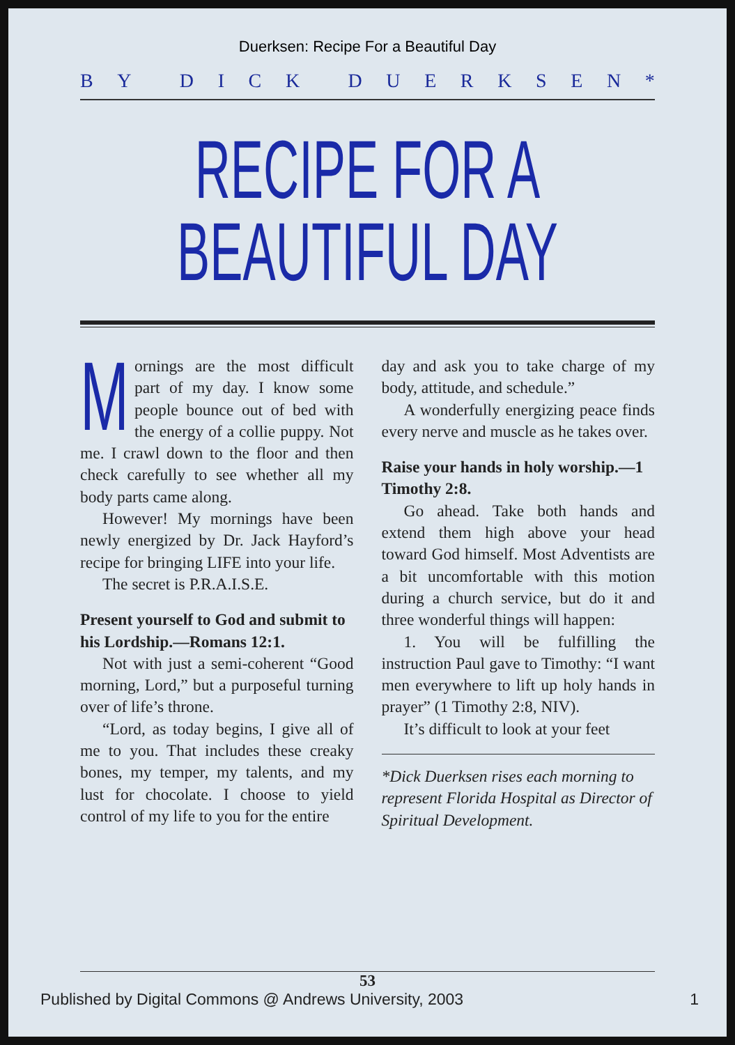Duerksen: Recipe For a Beautiful Day
BY DICK DUERKSEN *
RECIPE FOR A
BEAUTIFUL DAY
Mornings are the most difficult part of my day. I know some people bounce out of bed with the energy of a collie puppy. Not me. I crawl down to the floor and then check carefully to see whether all my body parts came along.
However! My mornings have been newly energized by Dr. Jack Hayford’s recipe for bringing LIFE into your life.
The secret is P.R.A.I.S.E.
Present yourself to God and submit to his Lordship.—Romans 12:1.
Not with just a semi-coherent “Good morning, Lord,” but a purposeful turning over of life’s throne.
“Lord, as today begins, I give all of me to you. That includes these creaky bones, my temper, my talents, and my lust for chocolate. I choose to yield control of my life to you for the entire
day and ask you to take charge of my body, attitude, and schedule.”
A wonderfully energizing peace finds every nerve and muscle as he takes over.
Raise your hands in holy worship.—1 Timothy 2:8.
Go ahead. Take both hands and extend them high above your head toward God himself. Most Adventists are a bit uncomfortable with this motion during a church service, but do it and three wonderful things will happen:
1. You will be fulfilling the instruction Paul gave to Timothy: “I want men everywhere to lift up holy hands in prayer” (1 Timothy 2:8, NIV).
It’s difficult to look at your feet
*Dick Duerksen rises each morning to represent Florida Hospital as Director of Spiritual Development.
53
Published by Digital Commons @ Andrews University, 2003 1